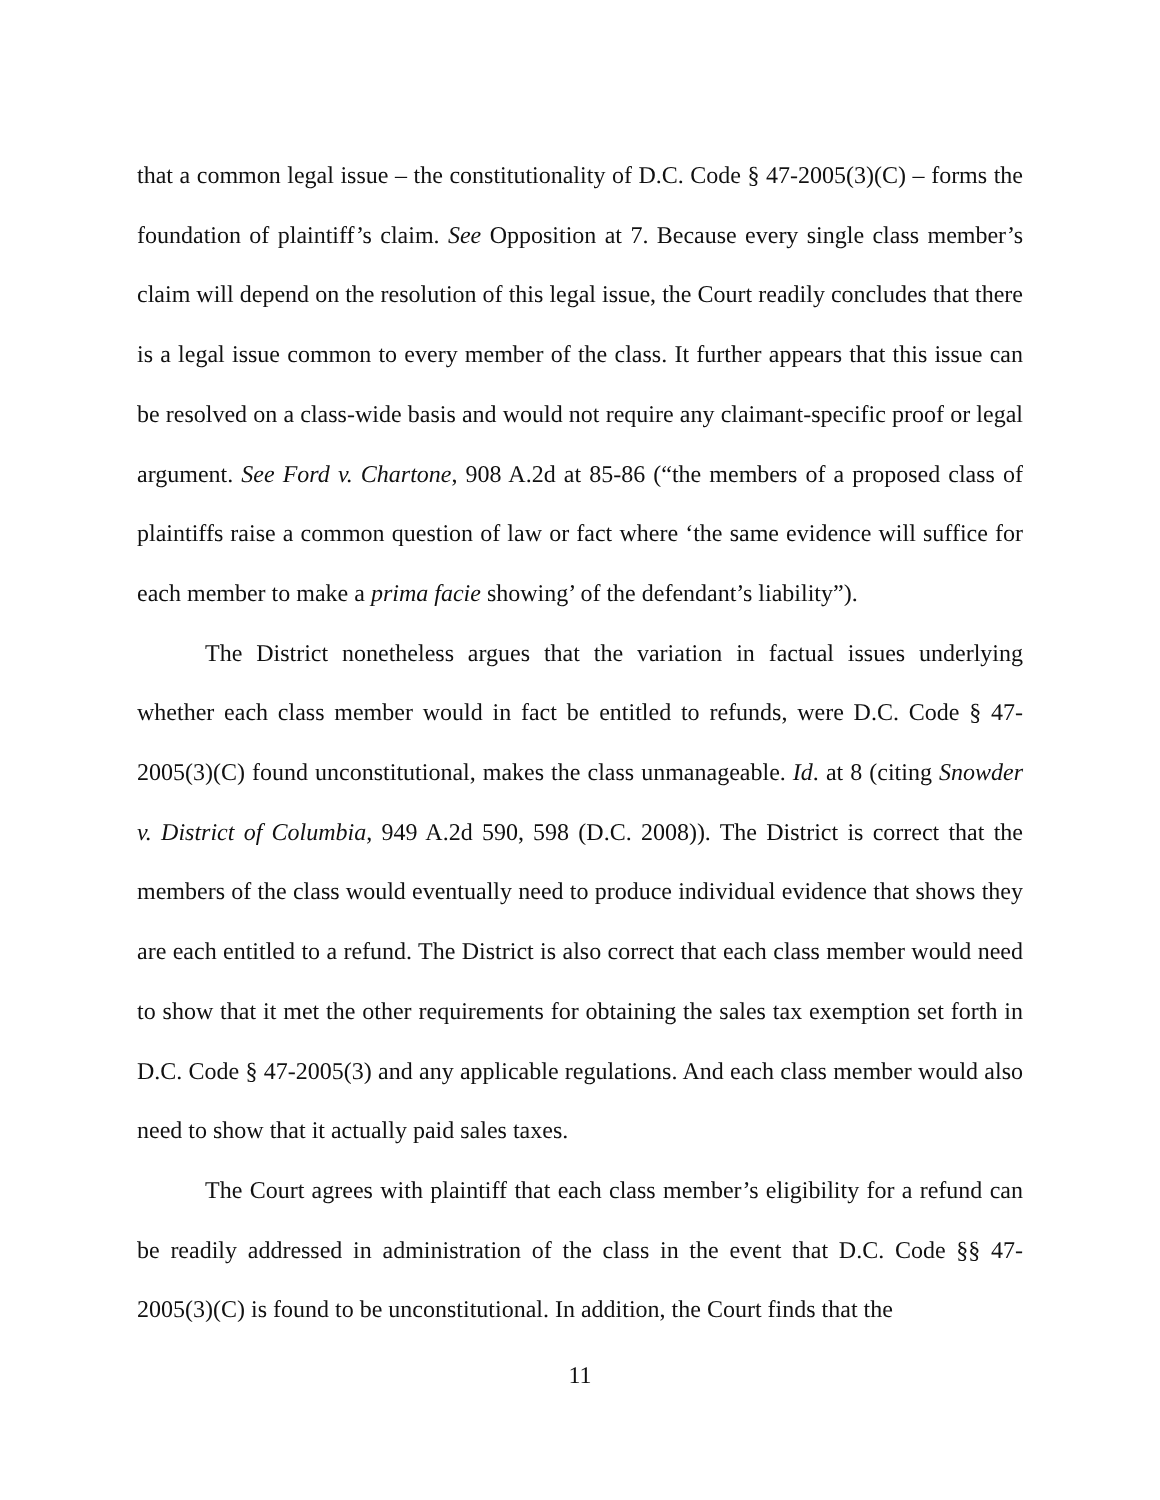that a common legal issue – the constitutionality of D.C. Code § 47-2005(3)(C) – forms the foundation of plaintiff’s claim. See Opposition at 7. Because every single class member’s claim will depend on the resolution of this legal issue, the Court readily concludes that there is a legal issue common to every member of the class. It further appears that this issue can be resolved on a class-wide basis and would not require any claimant-specific proof or legal argument. See Ford v. Chartone, 908 A.2d at 85-86 (“the members of a proposed class of plaintiffs raise a common question of law or fact where ‘the same evidence will suffice for each member to make a prima facie showing’ of the defendant’s liability”).
The District nonetheless argues that the variation in factual issues underlying whether each class member would in fact be entitled to refunds, were D.C. Code § 47-2005(3)(C) found unconstitutional, makes the class unmanageable. Id. at 8 (citing Snowder v. District of Columbia, 949 A.2d 590, 598 (D.C. 2008)). The District is correct that the members of the class would eventually need to produce individual evidence that shows they are each entitled to a refund. The District is also correct that each class member would need to show that it met the other requirements for obtaining the sales tax exemption set forth in D.C. Code § 47-2005(3) and any applicable regulations. And each class member would also need to show that it actually paid sales taxes.
The Court agrees with plaintiff that each class member’s eligibility for a refund can be readily addressed in administration of the class in the event that D.C. Code §§ 47-2005(3)(C) is found to be unconstitutional. In addition, the Court finds that the
11